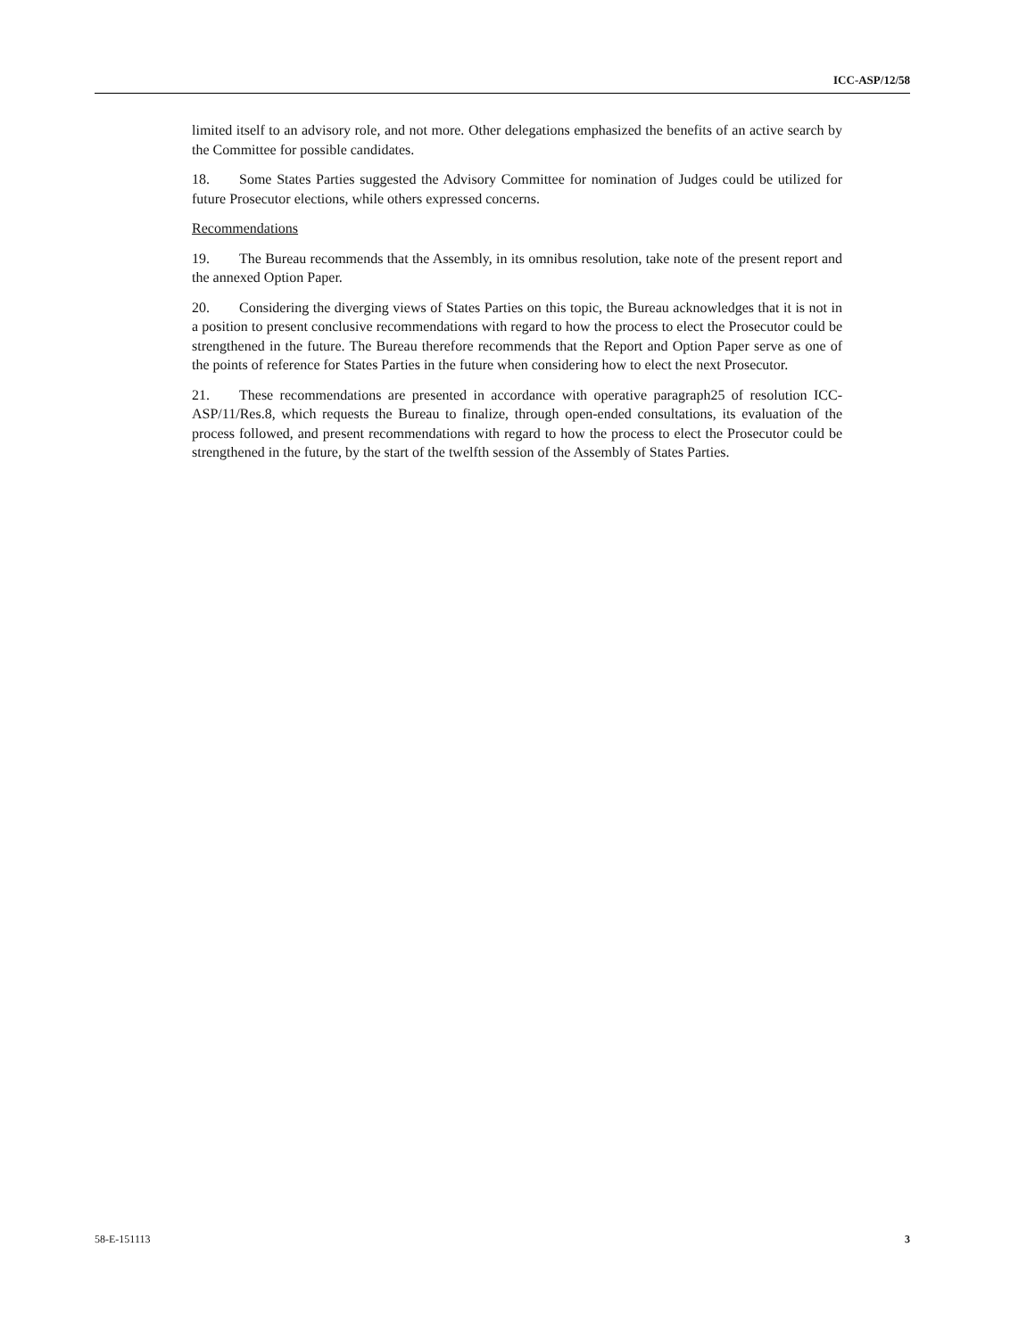ICC-ASP/12/58
limited itself to an advisory role, and not more. Other delegations emphasized the benefits of an active search by the Committee for possible candidates.
18. Some States Parties suggested the Advisory Committee for nomination of Judges could be utilized for future Prosecutor elections, while others expressed concerns.
Recommendations
19. The Bureau recommends that the Assembly, in its omnibus resolution, take note of the present report and the annexed Option Paper.
20. Considering the diverging views of States Parties on this topic, the Bureau acknowledges that it is not in a position to present conclusive recommendations with regard to how the process to elect the Prosecutor could be strengthened in the future. The Bureau therefore recommends that the Report and Option Paper serve as one of the points of reference for States Parties in the future when considering how to elect the next Prosecutor.
21. These recommendations are presented in accordance with operative paragraph25 of resolution ICC-ASP/11/Res.8, which requests the Bureau to finalize, through open-ended consultations, its evaluation of the process followed, and present recommendations with regard to how the process to elect the Prosecutor could be strengthened in the future, by the start of the twelfth session of the Assembly of States Parties.
58-E-151113 3